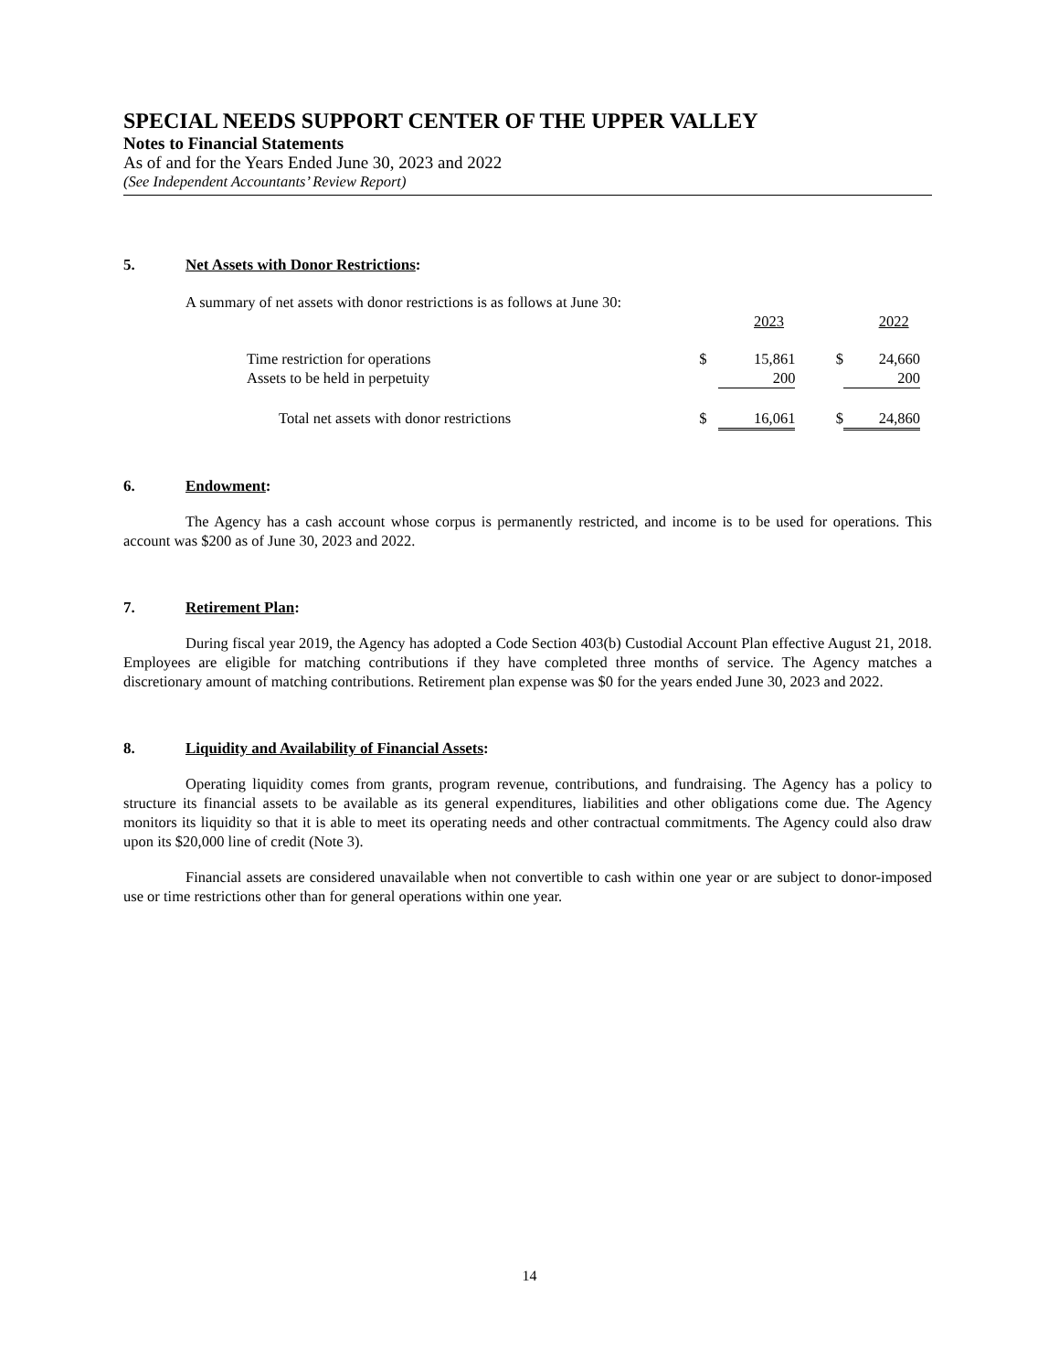SPECIAL NEEDS SUPPORT CENTER OF THE UPPER VALLEY
Notes to Financial Statements
As of and for the Years Ended June 30, 2023 and 2022
(See Independent Accountants’ Review Report)
5. Net Assets with Donor Restrictions:
A summary of net assets with donor restrictions is as follows at June 30:
| | | 2023 | | 2022 |
| Time restriction for operations | $ | 15,861 | $ | 24,660 |
| Assets to be held in perpetuity | | 200 | | 200 |
| Total net assets with donor restrictions | $ | 16,061 | $ | 24,860 |
6. Endowment:
The Agency has a cash account whose corpus is permanently restricted, and income is to be used for operations. This account was $200 as of June 30, 2023 and 2022.
7. Retirement Plan:
During fiscal year 2019, the Agency has adopted a Code Section 403(b) Custodial Account Plan effective August 21, 2018. Employees are eligible for matching contributions if they have completed three months of service. The Agency matches a discretionary amount of matching contributions. Retirement plan expense was $0 for the years ended June 30, 2023 and 2022.
8. Liquidity and Availability of Financial Assets:
Operating liquidity comes from grants, program revenue, contributions, and fundraising. The Agency has a policy to structure its financial assets to be available as its general expenditures, liabilities and other obligations come due. The Agency monitors its liquidity so that it is able to meet its operating needs and other contractual commitments. The Agency could also draw upon its $20,000 line of credit (Note 3).
Financial assets are considered unavailable when not convertible to cash within one year or are subject to donor-imposed use or time restrictions other than for general operations within one year.
14